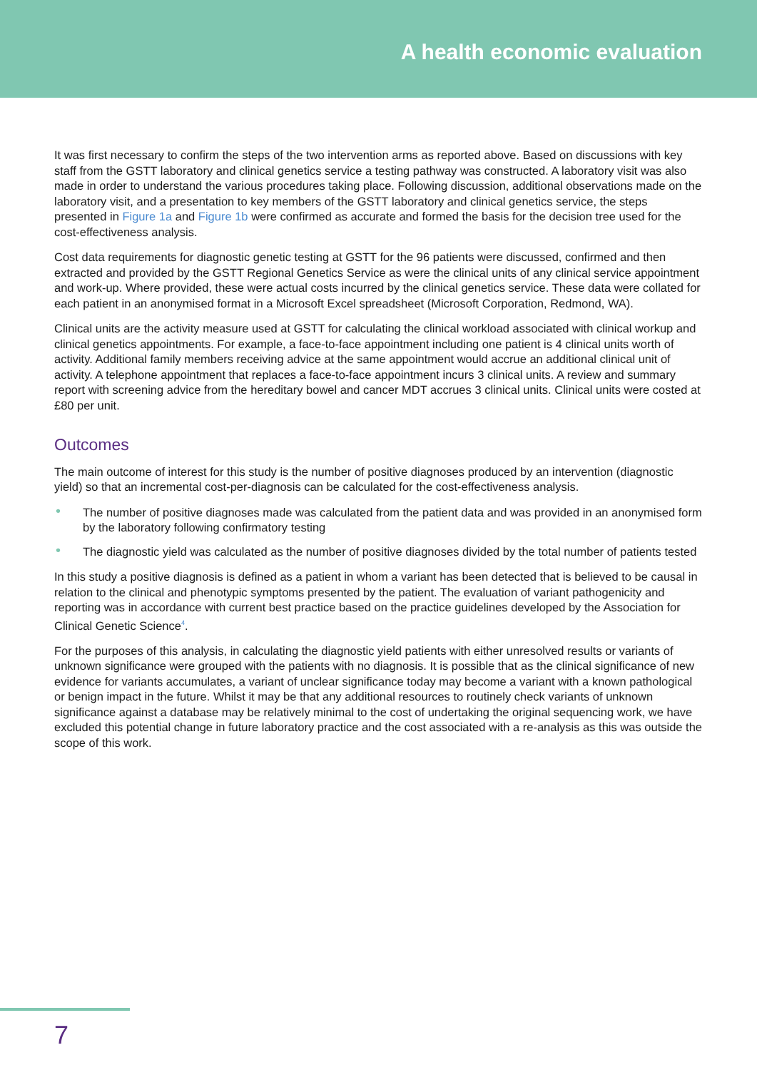A health economic evaluation
It was first necessary to confirm the steps of the two intervention arms as reported above. Based on discussions with key staff from the GSTT laboratory and clinical genetics service a testing pathway was constructed. A laboratory visit was also made in order to understand the various procedures taking place. Following discussion, additional observations made on the laboratory visit, and a presentation to key members of the GSTT laboratory and clinical genetics service, the steps presented in Figure 1a and Figure 1b were confirmed as accurate and formed the basis for the decision tree used for the cost-effectiveness analysis.
Cost data requirements for diagnostic genetic testing at GSTT for the 96 patients were discussed, confirmed and then extracted and provided by the GSTT Regional Genetics Service as were the clinical units of any clinical service appointment and work-up. Where provided, these were actual costs incurred by the clinical genetics service. These data were collated for each patient in an anonymised format in a Microsoft Excel spreadsheet (Microsoft Corporation, Redmond, WA).
Clinical units are the activity measure used at GSTT for calculating the clinical workload associated with clinical workup and clinical genetics appointments. For example, a face-to-face appointment including one patient is 4 clinical units worth of activity. Additional family members receiving advice at the same appointment would accrue an additional clinical unit of activity. A telephone appointment that replaces a face-to-face appointment incurs 3 clinical units. A review and summary report with screening advice from the hereditary bowel and cancer MDT accrues 3 clinical units. Clinical units were costed at £80 per unit.
Outcomes
The main outcome of interest for this study is the number of positive diagnoses produced by an intervention (diagnostic yield) so that an incremental cost-per-diagnosis can be calculated for the cost-effectiveness analysis.
• The number of positive diagnoses made was calculated from the patient data and was provided in an anonymised form by the laboratory following confirmatory testing
• The diagnostic yield was calculated as the number of positive diagnoses divided by the total number of patients tested
In this study a positive diagnosis is defined as a patient in whom a variant has been detected that is believed to be causal in relation to the clinical and phenotypic symptoms presented by the patient. The evaluation of variant pathogenicity and reporting was in accordance with current best practice based on the practice guidelines developed by the Association for Clinical Genetic Science<sup>4</sup>.
For the purposes of this analysis, in calculating the diagnostic yield patients with either unresolved results or variants of unknown significance were grouped with the patients with no diagnosis. It is possible that as the clinical significance of new evidence for variants accumulates, a variant of unclear significance today may become a variant with a known pathological or benign impact in the future. Whilst it may be that any additional resources to routinely check variants of unknown significance against a database may be relatively minimal to the cost of undertaking the original sequencing work, we have excluded this potential change in future laboratory practice and the cost associated with a re-analysis as this was outside the scope of this work.
7